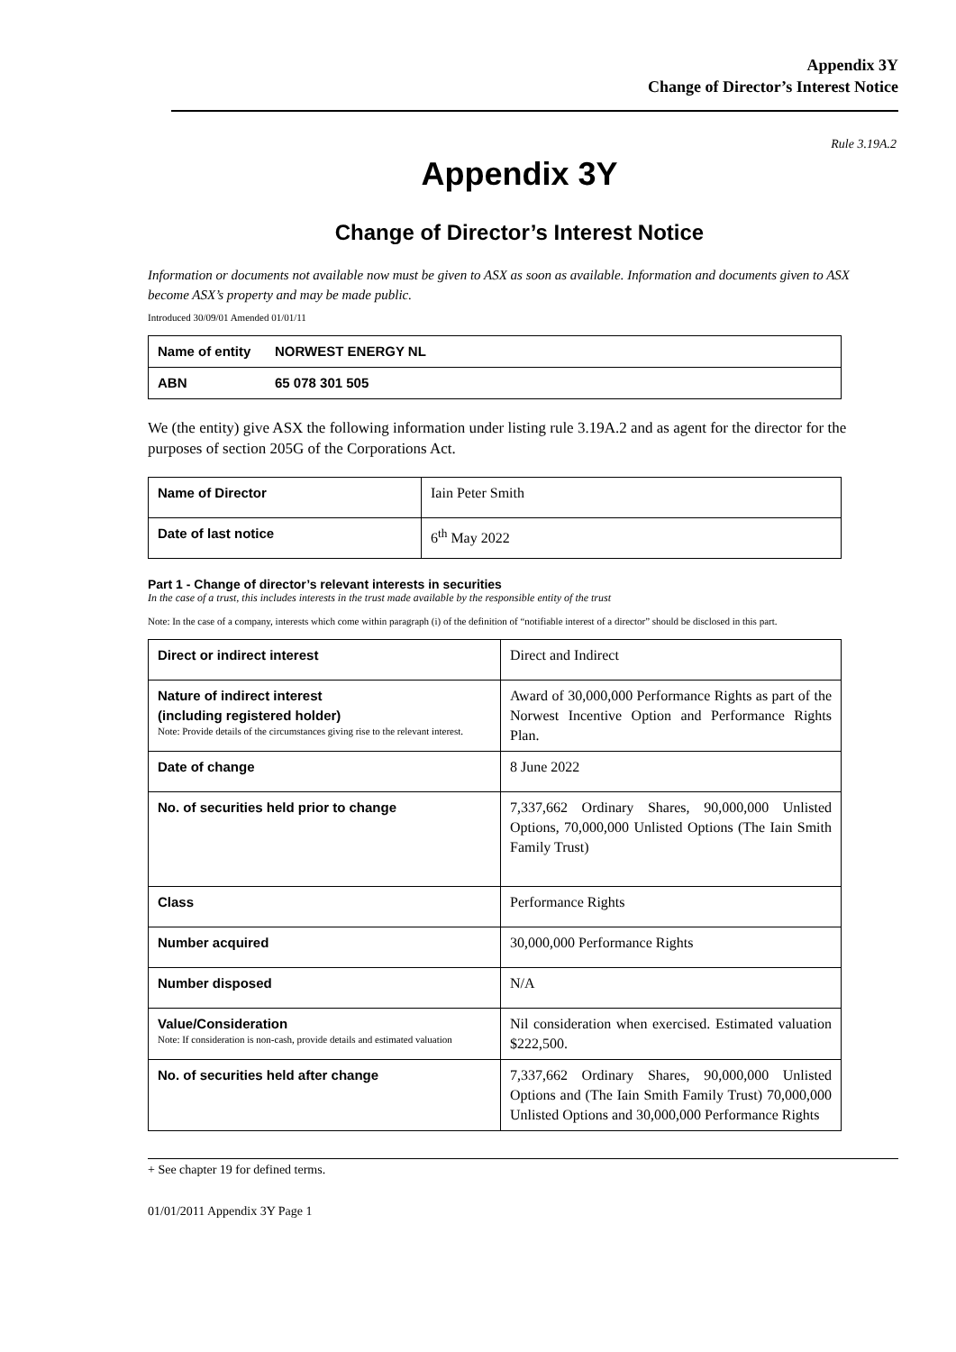Appendix 3Y
Change of Director’s Interest Notice
Rule 3.19A.2
Appendix 3Y
Change of Director’s Interest Notice
Information or documents not available now must be given to ASX as soon as available. Information and documents given to ASX become ASX’s property and may be made public.
Introduced 30/09/01 Amended 01/01/11
| Name of entity | NORWEST ENERGY NL |
| ABN | 65 078 301 505 |
We (the entity) give ASX the following information under listing rule 3.19A.2 and as agent for the director for the purposes of section 205G of the Corporations Act.
| Name of Director | Iain Peter Smith |
| Date of last notice | 6<sup>th</sup> May 2022 |
Part 1 - Change of director’s relevant interests in securities
In the case of a trust, this includes interests in the trust made available by the responsible entity of the trust
Note: In the case of a company, interests which come within paragraph (i) of the definition of “notifiable interest of a director” should be disclosed in this part.
| Direct or indirect interest | Direct and Indirect |
| Nature of indirect interest (including registered holder) Note: Provide details of the circumstances giving rise to the relevant interest. | Award of 30,000,000 Performance Rights as part of the Norwest Incentive Option and Performance Rights Plan. |
| Date of change | 8 June 2022 |
| No. of securities held prior to change | 7,337,662 Ordinary Shares, 90,000,000 Unlisted Options, 70,000,000 Unlisted Options (The Iain Smith Family Trust) |
| Class | Performance Rights |
| Number acquired | 30,000,000 Performance Rights |
| Number disposed | N/A |
| Value/Consideration Note: If consideration is non-cash, provide details and estimated valuation | Nil consideration when exercised. Estimated valuation $222,500. |
| No. of securities held after change | 7,337,662 Ordinary Shares, 90,000,000 Unlisted Options and (The Iain Smith Family Trust) 70,000,000 Unlisted Options and 30,000,000 Performance Rights |
+ See chapter 19 for defined terms.
01/01/2011 Appendix 3Y Page 1